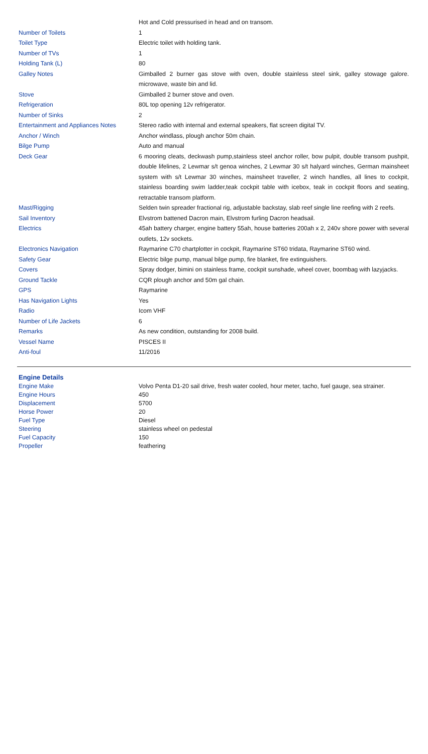| | Hot and Cold pressurised in head and on transom. |
| Number of Toilets | 1 |
| Toilet Type | Electric toilet with holding tank. |
| Number of TVs | 1 |
| Holding Tank (L) | 80 |
| Galley Notes | Gimballed 2 burner gas stove with oven, double stainless steel sink, galley stowage galore. microwave, waste bin and lid. |
| Stove | Gimballed 2 burner stove and oven. |
| Refrigeration | 80L top opening 12v refrigerator. |
| Number of Sinks | 2 |
| Entertainment and Appliances Notes | Stereo radio with internal and external speakers, flat screen digital TV. |
| Anchor / Winch | Anchor windlass, plough anchor 50m chain. |
| Bilge Pump | Auto and manual |
| Deck Gear | 6 mooring cleats, deckwash pump,stainless steel anchor roller, bow pulpit, double transom pushpit, double lifelines, 2 Lewmar s/t genoa winches, 2 Lewmar 30 s/t halyard winches, German mainsheet system with s/t Lewmar 30 winches, mainsheet traveller, 2 winch handles, all lines to cockpit, stainless boarding swim ladder,teak cockpit table with icebox, teak in cockpit floors and seating, retractable transom platform. |
| Mast/Rigging | Selden twin spreader fractional rig, adjustable backstay, slab reef single line reefing with 2 reefs. |
| Sail Inventory | Elvstrom battened Dacron main, Elvstrom furling Dacron headsail. |
| Electrics | 45ah battery charger, engine battery 55ah, house batteries 200ah x 2, 240v shore power with several outlets, 12v sockets. |
| Electronics Navigation | Raymarine C70 chartplotter in cockpit, Raymarine ST60 tridata, Raymarine ST60 wind. |
| Safety Gear | Electric bilge pump, manual bilge pump, fire blanket, fire extinguishers. |
| Covers | Spray dodger, bimini on stainless frame, cockpit sunshade, wheel cover, boombag with lazyjacks. |
| Ground Tackle | CQR plough anchor and 50m gal chain. |
| GPS | Raymarine |
| Has Navigation Lights | Yes |
| Radio | Icom VHF |
| Number of Life Jackets | 6 |
| Remarks | As new condition, outstanding for 2008 build. |
| Vessel Name | PISCES II |
| Anti-foul | 11/2016 |
Engine Details
| Engine Make | Volvo Penta D1-20 sail drive, fresh water cooled, hour meter, tacho, fuel gauge, sea strainer. |
| Engine Hours | 450 |
| Displacement | 5700 |
| Horse Power | 20 |
| Fuel Type | Diesel |
| Steering | stainless wheel on pedestal |
| Fuel Capacity | 150 |
| Propeller | feathering |